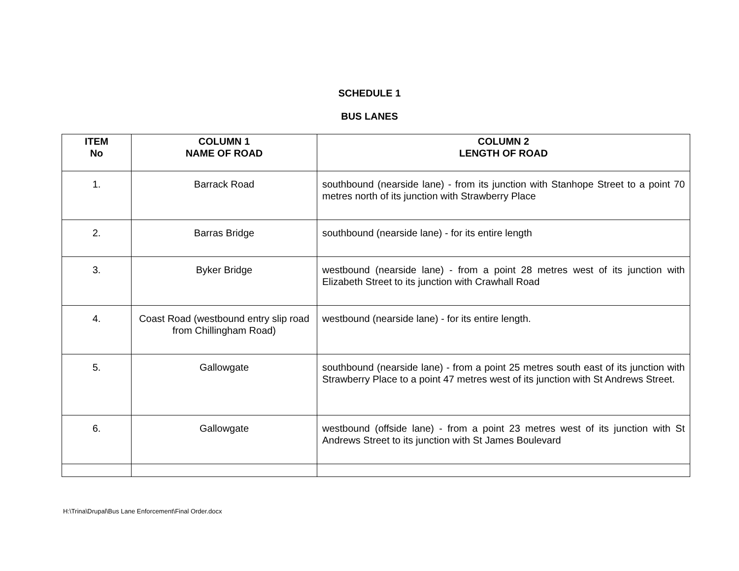SCHEDULE 1
BUS LANES
| ITEM No | COLUMN 1 NAME OF ROAD | COLUMN 2 LENGTH OF ROAD |
| --- | --- | --- |
| 1. | Barrack Road | southbound (nearside lane) - from its junction with Stanhope Street to a point 70 metres north of its junction with Strawberry Place |
| 2. | Barras Bridge | southbound (nearside lane) - for its entire length |
| 3. | Byker Bridge | westbound (nearside lane) - from a point 28 metres west of its junction with Elizabeth Street to its junction with Crawhall Road |
| 4. | Coast Road (westbound entry slip road from Chillingham Road) | westbound (nearside lane) - for its entire length. |
| 5. | Gallowgate | southbound (nearside lane) - from a point 25 metres south east of its junction with Strawberry Place to a point 47 metres west of its junction with St Andrews Street. |
| 6. | Gallowgate | westbound (offside lane) - from a point 23 metres west of its junction with St Andrews Street to its junction with St James Boulevard |
H:\Trina\Drupal\Bus Lane Enforcement\Final Order.docx